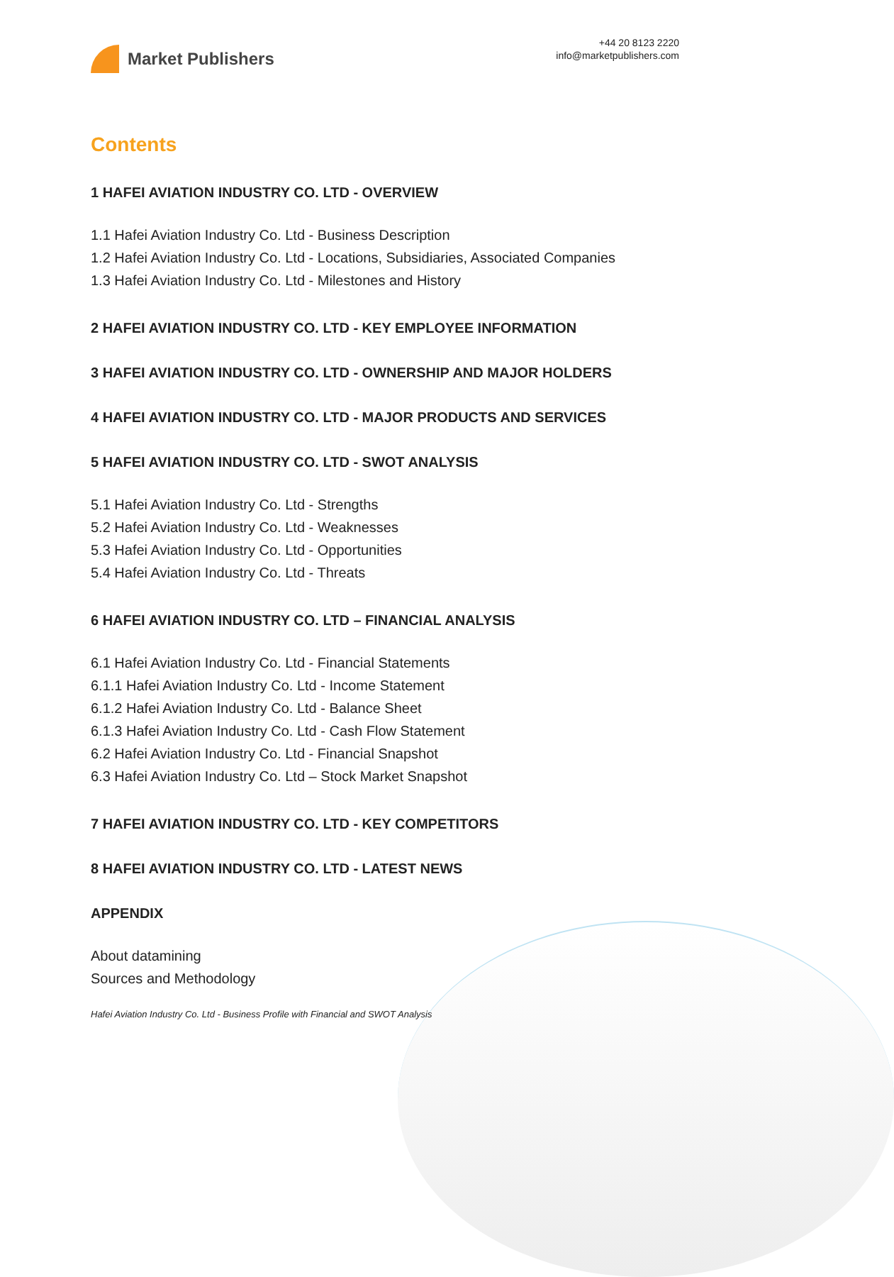Market Publishers
+44 20 8123 2220
info@marketpublishers.com
Contents
1 HAFEI AVIATION INDUSTRY CO. LTD - OVERVIEW
1.1 Hafei Aviation Industry Co. Ltd - Business Description
1.2 Hafei Aviation Industry Co. Ltd - Locations, Subsidiaries, Associated Companies
1.3 Hafei Aviation Industry Co. Ltd - Milestones and History
2 HAFEI AVIATION INDUSTRY CO. LTD - KEY EMPLOYEE INFORMATION
3 HAFEI AVIATION INDUSTRY CO. LTD - OWNERSHIP AND MAJOR HOLDERS
4 HAFEI AVIATION INDUSTRY CO. LTD - MAJOR PRODUCTS AND SERVICES
5 HAFEI AVIATION INDUSTRY CO. LTD - SWOT ANALYSIS
5.1 Hafei Aviation Industry Co. Ltd - Strengths
5.2 Hafei Aviation Industry Co. Ltd - Weaknesses
5.3 Hafei Aviation Industry Co. Ltd - Opportunities
5.4 Hafei Aviation Industry Co. Ltd - Threats
6 HAFEI AVIATION INDUSTRY CO. LTD – FINANCIAL ANALYSIS
6.1 Hafei Aviation Industry Co. Ltd - Financial Statements
6.1.1 Hafei Aviation Industry Co. Ltd - Income Statement
6.1.2 Hafei Aviation Industry Co. Ltd - Balance Sheet
6.1.3 Hafei Aviation Industry Co. Ltd - Cash Flow Statement
6.2 Hafei Aviation Industry Co. Ltd - Financial Snapshot
6.3 Hafei Aviation Industry Co. Ltd – Stock Market Snapshot
7 HAFEI AVIATION INDUSTRY CO. LTD - KEY COMPETITORS
8 HAFEI AVIATION INDUSTRY CO. LTD - LATEST NEWS
APPENDIX
About datamining
Sources and Methodology
Hafei Aviation Industry Co. Ltd - Business Profile with Financial and SWOT Analysis